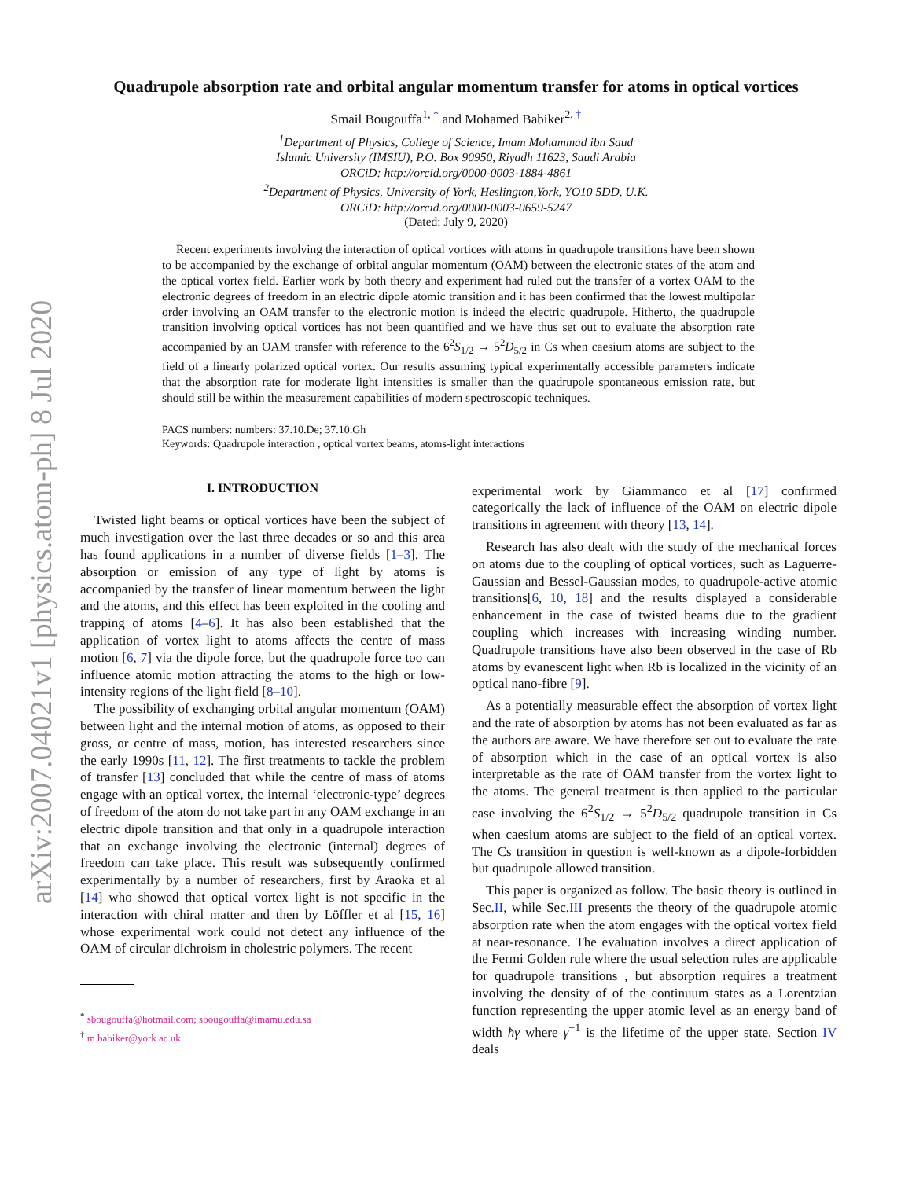arXiv:2007.04021v1 [physics.atom-ph] 8 Jul 2020
Quadrupole absorption rate and orbital angular momentum transfer for atoms in optical vortices
Smail Bougouffa<sup>1, *</sup> and Mohamed Babiker<sup>2, †</sup>
<sup>1</sup> Department of Physics, College of Science, Imam Mohammad ibn Saud
Islamic University (IMSIU), P.O. Box 90950, Riyadh 11623, Saudi Arabia
ORCiD: http://orcid.org/0000-0003-1884-4861
<sup>2</sup> Department of Physics, University of York, Heslington,York, YO10 5DD, U.K.
ORCiD: http://orcid.org/0000-0003-0659-5247
(Dated: July 9, 2020)
Recent experiments involving the interaction of optical vortices with atoms in quadrupole transitions have been shown to be accompanied by the exchange of orbital angular momentum (OAM) between the electronic states of the atom and the optical vortex field. Earlier work by both theory and experiment had ruled out the transfer of a vortex OAM to the electronic degrees of freedom in an electric dipole atomic transition and it has been confirmed that the lowest multipolar order involving an OAM transfer to the electronic motion is indeed the electric quadrupole. Hitherto, the quadrupole transition involving optical vortices has not been quantified and we have thus set out to evaluate the absorption rate accompanied by an OAM transfer with reference to the 6<sup>2</sup>S<sub>1/2</sub> → 5<sup>2</sup>D<sub>5/2</sub> in Cs when caesium atoms are subject to the field of a linearly polarized optical vortex. Our results assuming typical experimentally accessible parameters indicate that the absorption rate for moderate light intensities is smaller than the quadrupole spontaneous emission rate, but should still be within the measurement capabilities of modern spectroscopic techniques.
PACS numbers: numbers: 37.10.De; 37.10.Gh
Keywords: Quadrupole interaction , optical vortex beams, atoms-light interactions
I. INTRODUCTION
Twisted light beams or optical vortices have been the subject of much investigation over the last three decades or so and this area has found applications in a number of diverse fields [1–3]. The absorption or emission of any type of light by atoms is accompanied by the transfer of linear momentum between the light and the atoms, and this effect has been exploited in the cooling and trapping of atoms [4–6]. It has also been established that the application of vortex light to atoms affects the centre of mass motion [6, 7] via the dipole force, but the quadrupole force too can influence atomic motion attracting the atoms to the high or low-intensity regions of the light field [8–10].
The possibility of exchanging orbital angular momentum (OAM) between light and the internal motion of atoms, as opposed to their gross, or centre of mass, motion, has interested researchers since the early 1990s [11, 12]. The first treatments to tackle the problem of transfer [13] concluded that while the centre of mass of atoms engage with an optical vortex, the internal ‘electronic-type’ degrees of freedom of the atom do not take part in any OAM exchange in an electric dipole transition and that only in a quadrupole interaction that an exchange involving the electronic (internal) degrees of freedom can take place. This result was subsequently confirmed experimentally by a number of researchers, first by Araoka et al [14] who showed that optical vortex light is not specific in the interaction with chiral matter and then by Löffler et al [15, 16] whose experimental work could not detect any influence of the OAM of circular dichroism in cholestric polymers. The recent
<sup>*</sup> sbougouffa@hotmail.com; sbougouffa@imamu.edu.sa
<sup>†</sup> m.babiker@york.ac.uk
experimental work by Giammanco et al [17] confirmed categorically the lack of influence of the OAM on electric dipole transitions in agreement with theory [13, 14].
Research has also dealt with the study of the mechanical forces on atoms due to the coupling of optical vortices, such as Laguerre-Gaussian and Bessel-Gaussian modes, to quadrupole-active atomic transitions[6, 10, 18] and the results displayed a considerable enhancement in the case of twisted beams due to the gradient coupling which increases with increasing winding number. Quadrupole transitions have also been observed in the case of Rb atoms by evanescent light when Rb is localized in the vicinity of an optical nano-fibre [9].
As a potentially measurable effect the absorption of vortex light and the rate of absorption by atoms has not been evaluated as far as the authors are aware. We have therefore set out to evaluate the rate of absorption which in the case of an optical vortex is also interpretable as the rate of OAM transfer from the vortex light to the atoms. The general treatment is then applied to the particular case involving the 6<sup>2</sup>S<sub>1/2</sub> → 5<sup>2</sup>D<sub>5/2</sub> quadrupole transition in Cs when caesium atoms are subject to the field of an optical vortex. The Cs transition in question is well-known as a dipole-forbidden but quadrupole allowed transition.
This paper is organized as follow. The basic theory is outlined in Sec.II, while Sec.III presents the theory of the quadrupole atomic absorption rate when the atom engages with the optical vortex field at near-resonance. The evaluation involves a direct application of the Fermi Golden rule where the usual selection rules are applicable for quadrupole transitions , but absorption requires a treatment involving the density of of the continuum states as a Lorentzian function representing the upper atomic level as an energy band of width ħγ where γ<sup>−1</sup> is the lifetime of the upper state. Section IV deals